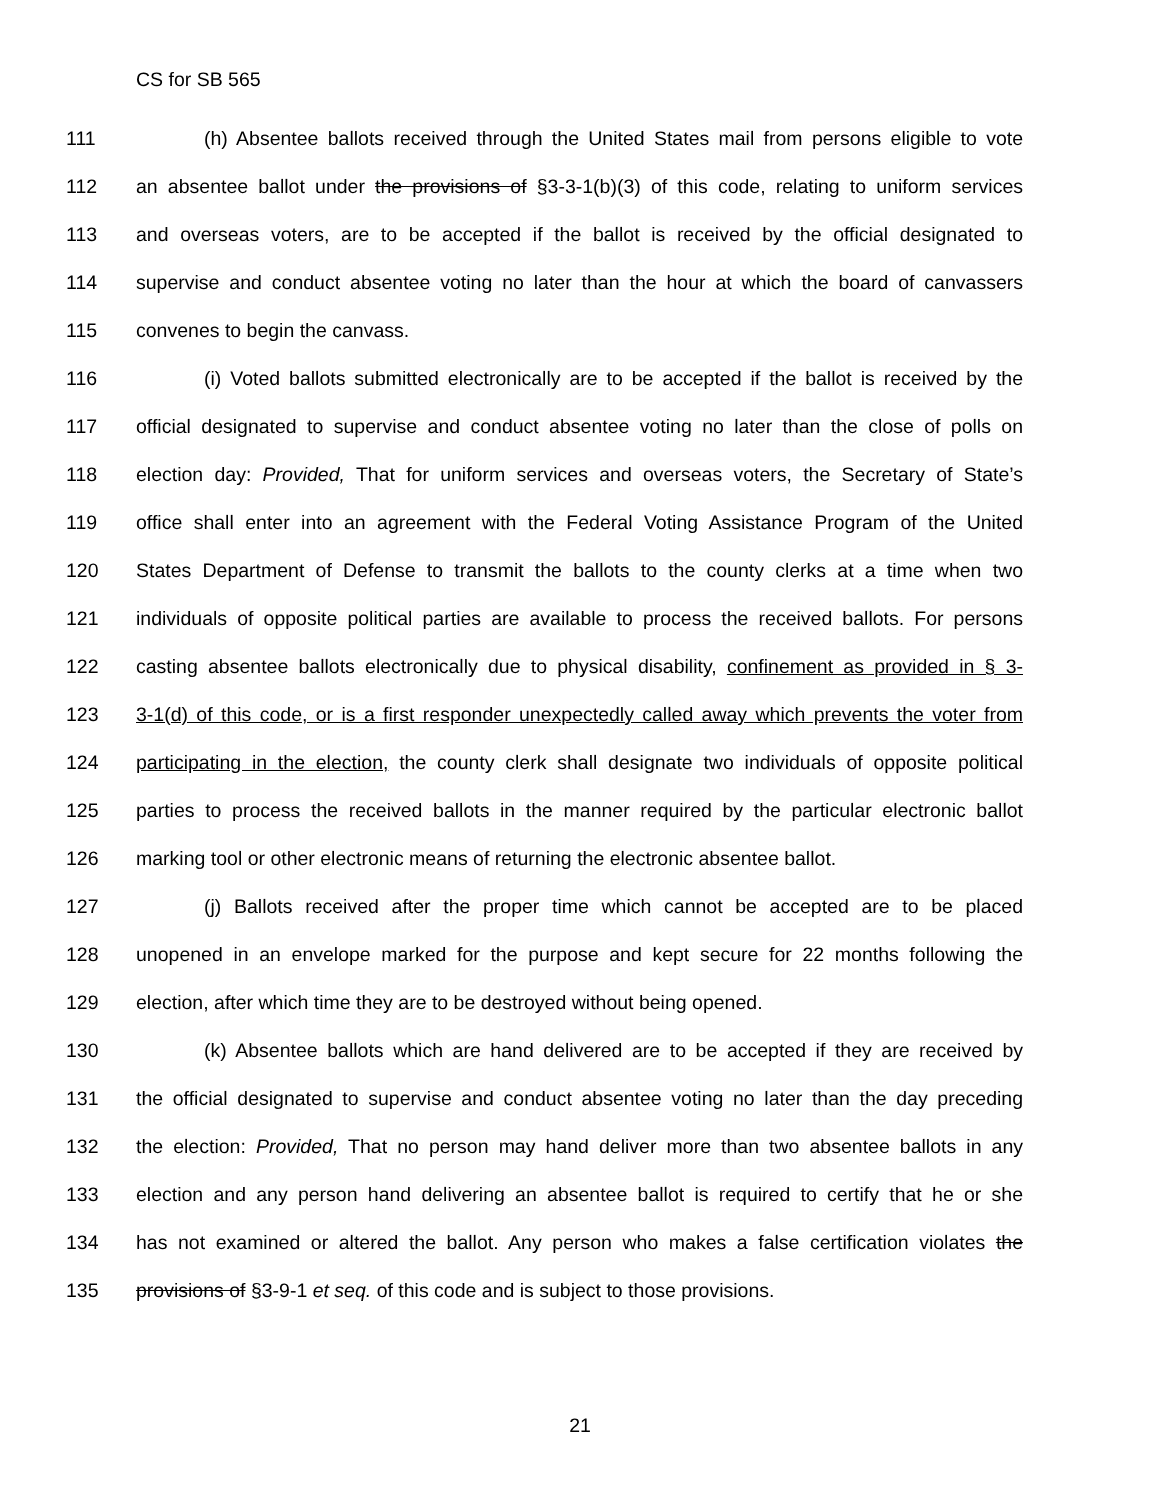CS for SB 565
111 (h) Absentee ballots received through the United States mail from persons eligible to vote
112 an absentee ballot under the provisions of §3-3-1(b)(3) of this code, relating to uniform services
113 and overseas voters, are to be accepted if the ballot is received by the official designated to
114 supervise and conduct absentee voting no later than the hour at which the board of canvassers
115 convenes to begin the canvass.
116 (i) Voted ballots submitted electronically are to be accepted if the ballot is received by the
117 official designated to supervise and conduct absentee voting no later than the close of polls on
118 election day: Provided, That for uniform services and overseas voters, the Secretary of State’s
119 office shall enter into an agreement with the Federal Voting Assistance Program of the United
120 States Department of Defense to transmit the ballots to the county clerks at a time when two
121 individuals of opposite political parties are available to process the received ballots. For persons
122 casting absentee ballots electronically due to physical disability, confinement as provided in § 3-
123 3-1(d) of this code, or is a first responder unexpectedly called away which prevents the voter from
124 participating in the election, the county clerk shall designate two individuals of opposite political
125 parties to process the received ballots in the manner required by the particular electronic ballot
126 marking tool or other electronic means of returning the electronic absentee ballot.
127 (j) Ballots received after the proper time which cannot be accepted are to be placed
128 unopened in an envelope marked for the purpose and kept secure for 22 months following the
129 election, after which time they are to be destroyed without being opened.
130 (k) Absentee ballots which are hand delivered are to be accepted if they are received by
131 the official designated to supervise and conduct absentee voting no later than the day preceding
132 the election: Provided, That no person may hand deliver more than two absentee ballots in any
133 election and any person hand delivering an absentee ballot is required to certify that he or she
134 has not examined or altered the ballot. Any person who makes a false certification violates the
135 provisions of §3-9-1 et seq. of this code and is subject to those provisions.
21